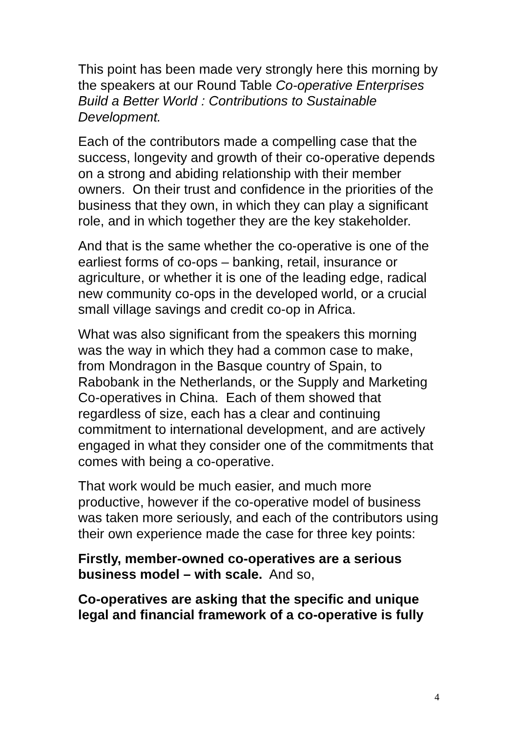This point has been made very strongly here this morning by the speakers at our Round Table Co-operative Enterprises Build a Better World : Contributions to Sustainable Development.
Each of the contributors made a compelling case that the success, longevity and growth of their co-operative depends on a strong and abiding relationship with their member owners. On their trust and confidence in the priorities of the business that they own, in which they can play a significant role, and in which together they are the key stakeholder.
And that is the same whether the co-operative is one of the earliest forms of co-ops – banking, retail, insurance or agriculture, or whether it is one of the leading edge, radical new community co-ops in the developed world, or a crucial small village savings and credit co-op in Africa.
What was also significant from the speakers this morning was the way in which they had a common case to make, from Mondragon in the Basque country of Spain, to Rabobank in the Netherlands, or the Supply and Marketing Co-operatives in China. Each of them showed that regardless of size, each has a clear and continuing commitment to international development, and are actively engaged in what they consider one of the commitments that comes with being a co-operative.
That work would be much easier, and much more productive, however if the co-operative model of business was taken more seriously, and each of the contributors using their own experience made the case for three key points:
Firstly, member-owned co-operatives are a serious business model – with scale. And so,
Co-operatives are asking that the specific and unique legal and financial framework of a co-operative is fully
4